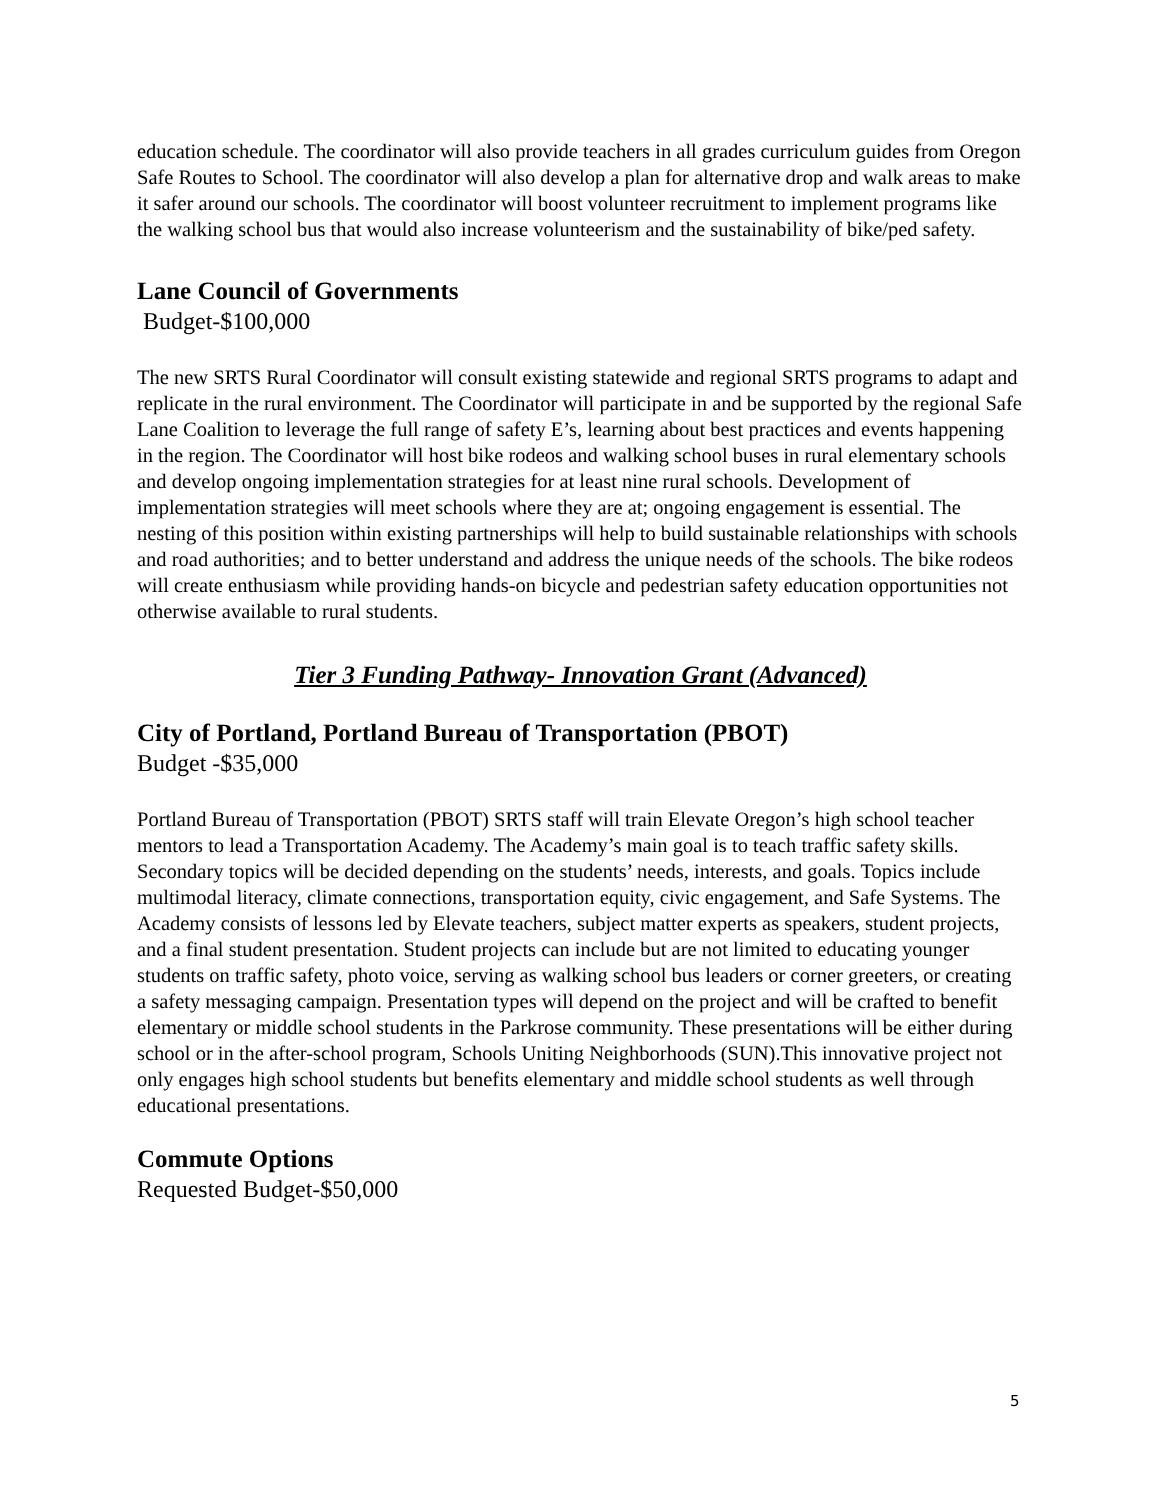education schedule. The coordinator will also provide teachers in all grades curriculum guides from Oregon Safe Routes to School. The coordinator will also develop a plan for alternative drop and walk areas to make it safer around our schools. The coordinator will boost volunteer recruitment to implement programs like the walking school bus that would also increase volunteerism and the sustainability of bike/ped safety.
Lane Council of Governments
Budget-$100,000
The new SRTS Rural Coordinator will consult existing statewide and regional SRTS programs to adapt and replicate in the rural environment. The Coordinator will participate in and be supported by the regional Safe Lane Coalition to leverage the full range of safety E’s, learning about best practices and events happening in the region. The Coordinator will host bike rodeos and walking school buses in rural elementary schools and develop ongoing implementation strategies for at least nine rural schools. Development of implementation strategies will meet schools where they are at; ongoing engagement is essential. The nesting of this position within existing partnerships will help to build sustainable relationships with schools and road authorities; and to better understand and address the unique needs of the schools. The bike rodeos will create enthusiasm while providing hands-on bicycle and pedestrian safety education opportunities not otherwise available to rural students.
Tier 3 Funding Pathway- Innovation Grant (Advanced)
City of Portland, Portland Bureau of Transportation (PBOT)
Budget -$35,000
Portland Bureau of Transportation (PBOT) SRTS staff will train Elevate Oregon’s high school teacher mentors to lead a Transportation Academy. The Academy’s main goal is to teach traffic safety skills. Secondary topics will be decided depending on the students’ needs, interests, and goals. Topics include multimodal literacy, climate connections, transportation equity, civic engagement, and Safe Systems. The Academy consists of lessons led by Elevate teachers, subject matter experts as speakers, student projects, and a final student presentation. Student projects can include but are not limited to educating younger students on traffic safety, photo voice, serving as walking school bus leaders or corner greeters, or creating a safety messaging campaign. Presentation types will depend on the project and will be crafted to benefit elementary or middle school students in the Parkrose community. These presentations will be either during school or in the after-school program, Schools Uniting Neighborhoods (SUN).This innovative project not only engages high school students but benefits elementary and middle school students as well through educational presentations.
Commute Options
Requested Budget-$50,000
5